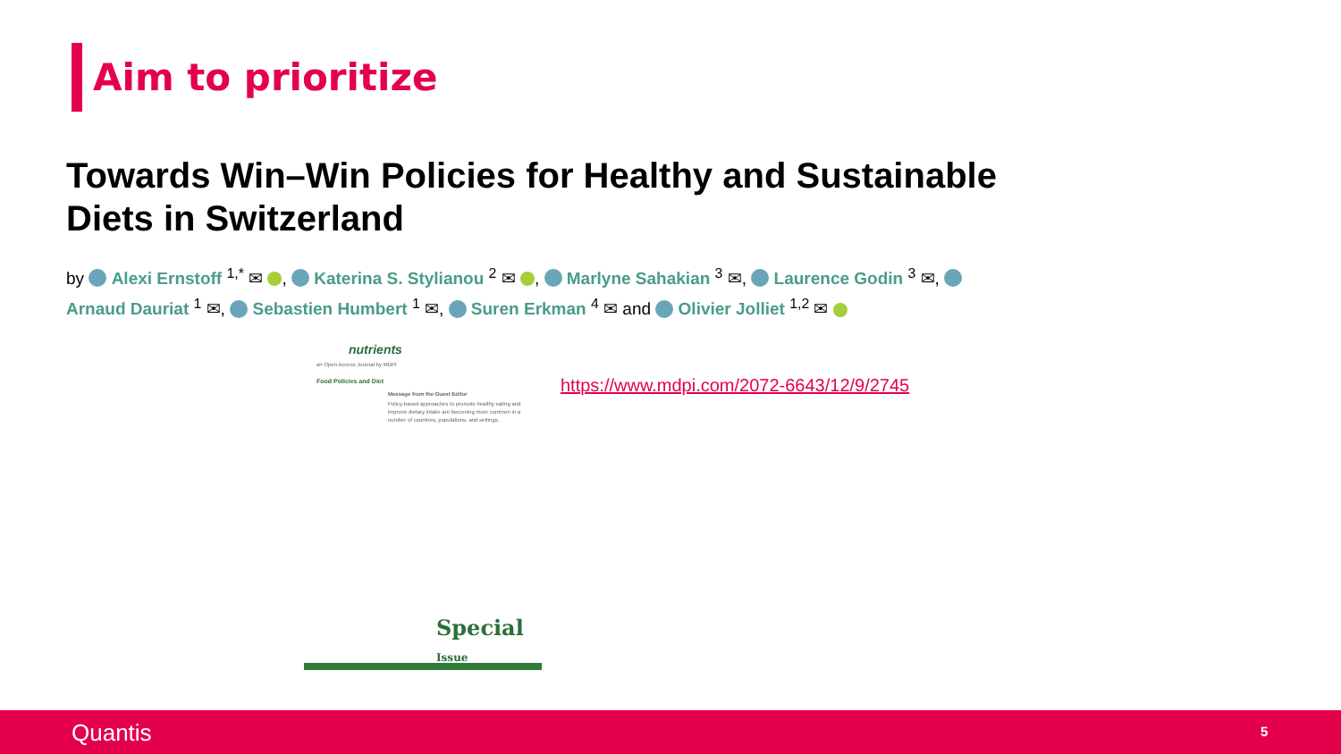Aim to prioritize
Towards Win–Win Policies for Healthy and Sustainable Diets in Switzerland
by Alexi Ernstoff <sup>1,*</sup> ✉ , Katerina S. Stylianou <sup>2</sup> ✉ , Marlyne Sahakian <sup>3</sup> ✉, Laurence Godin <sup>3</sup> ✉, Arnaud Dauriat <sup>1</sup> ✉, Sebastien Humbert <sup>1</sup> ✉, Suren Erkman <sup>4</sup> ✉ and Olivier Jolliet <sup>1,2</sup> ✉
nutrients
an Open Access Journal by MDPI
Food Policies and Diet
Message from the Guest Editor
Policy-based approaches to promote healthy eating and improve dietary intake are becoming more common in a number of countries, populations, and settings.
Special Issue
https://www.mdpi.com/2072-6643/12/9/2745
Quantis 5